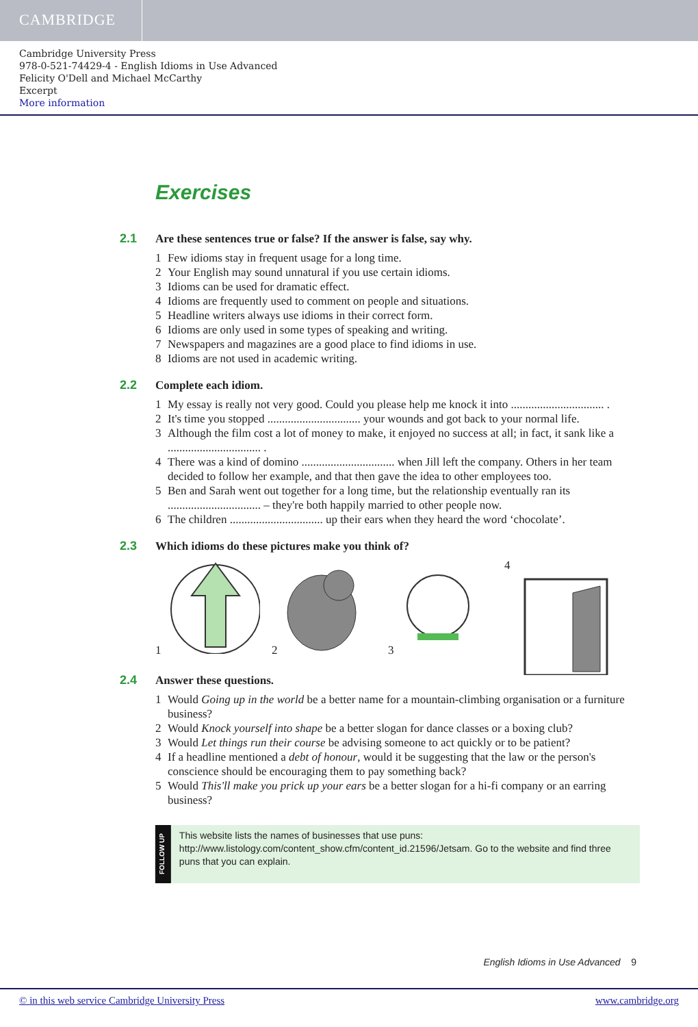CAMBRIDGE
Cambridge University Press
978-0-521-74429-4 - English Idioms in Use Advanced
Felicity O'Dell and Michael McCarthy
Excerpt
More information
Exercises
2.1
Are these sentences true or false? If the answer is false, say why.
1 Few idioms stay in frequent usage for a long time.
2 Your English may sound unnatural if you use certain idioms.
3 Idioms can be used for dramatic effect.
4 Idioms are frequently used to comment on people and situations.
5 Headline writers always use idioms in their correct form.
6 Idioms are only used in some types of speaking and writing.
7 Newspapers and magazines are a good place to find idioms in use.
8 Idioms are not used in academic writing.
2.2
Complete each idiom.
1 My essay is really not very good. Could you please help me knock it into ................................ .
2 It's time you stopped ................................ your wounds and got back to your normal life.
3 Although the film cost a lot of money to make, it enjoyed no success at all; in fact, it sank like a ................................ .
4 There was a kind of domino ................................ when Jill left the company. Others in her team decided to follow her example, and that then gave the idea to other employees too.
5 Ben and Sarah went out together for a long time, but the relationship eventually ran its ................................ – they're both happily married to other people now.
6 The children ................................ up their ears when they heard the word ‘chocolate’.
2.3
Which idioms do these pictures make you think of?
1 2 3 4
2.4
Answer these questions.
1 Would Going up in the world be a better name for a mountain-climbing organisation or a furniture business?
2 Would Knock yourself into shape be a better slogan for dance classes or a boxing club?
3 Would Let things run their course be advising someone to act quickly or to be patient?
4 If a headline mentioned a debt of honour, would it be suggesting that the law or the person's conscience should be encouraging them to pay something back?
5 Would This'll make you prick up your ears be a better slogan for a hi-fi company or an earring business?
FOLLOW UP
This website lists the names of businesses that use puns: http://www.listology.com/content_show.cfm/content_id.21596/Jetsam. Go to the website and find three puns that you can explain.
English Idioms in Use Advanced 9
© in this web service Cambridge University Press www.cambridge.org